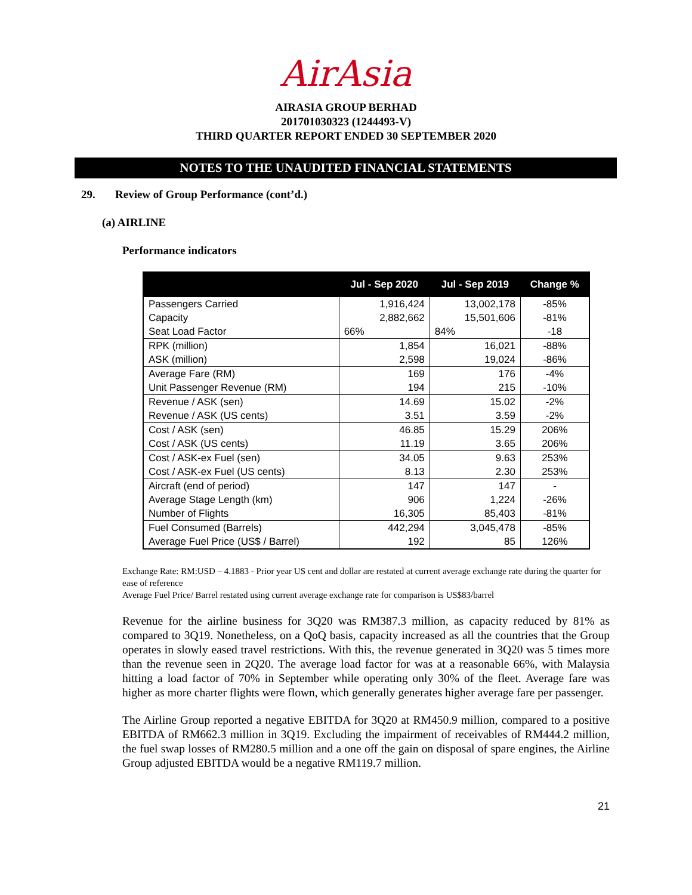AirAsia
AIRASIA GROUP BERHAD
201701030323 (1244493-V)
THIRD QUARTER REPORT ENDED 30 SEPTEMBER 2020
NOTES TO THE UNAUDITED FINANCIAL STATEMENTS
29. Review of Group Performance (cont’d.)
(a) AIRLINE
Performance indicators
| | Jul - Sep 2020 | Jul - Sep 2019 | Change % |
| --- | --- | --- | --- |
| Passengers Carried | 1,916,424 | 13,002,178 | -85% |
| Capacity | 2,882,662 | 15,501,606 | -81% |
| Seat Load Factor | 66% | 84% | -18 |
| RPK (million) | 1,854 | 16,021 | -88% |
| ASK (million) | 2,598 | 19,024 | -86% |
| Average Fare (RM) | 169 | 176 | -4% |
| Unit Passenger Revenue (RM) | 194 | 215 | -10% |
| Revenue / ASK (sen) | 14.69 | 15.02 | -2% |
| Revenue / ASK (US cents) | 3.51 | 3.59 | -2% |
| Cost / ASK (sen) | 46.85 | 15.29 | 206% |
| Cost / ASK (US cents) | 11.19 | 3.65 | 206% |
| Cost / ASK-ex Fuel (sen) | 34.05 | 9.63 | 253% |
| Cost / ASK-ex Fuel (US cents) | 8.13 | 2.30 | 253% |
| Aircraft (end of period) | 147 | 147 | - |
| Average Stage Length (km) | 906 | 1,224 | -26% |
| Number of Flights | 16,305 | 85,403 | -81% |
| Fuel Consumed (Barrels) | 442,294 | 3,045,478 | -85% |
| Average Fuel Price (US$ / Barrel) | 192 | 85 | 126% |
Exchange Rate: RM:USD – 4.1883 - Prior year US cent and dollar are restated at current average exchange rate during the quarter for ease of reference
Average Fuel Price/ Barrel restated using current average exchange rate for comparison is US$83/barrel
Revenue for the airline business for 3Q20 was RM387.3 million, as capacity reduced by 81% as compared to 3Q19. Nonetheless, on a QoQ basis, capacity increased as all the countries that the Group operates in slowly eased travel restrictions. With this, the revenue generated in 3Q20 was 5 times more than the revenue seen in 2Q20. The average load factor for was at a reasonable 66%, with Malaysia hitting a load factor of 70% in September while operating only 30% of the fleet. Average fare was higher as more charter flights were flown, which generally generates higher average fare per passenger.
The Airline Group reported a negative EBITDA for 3Q20 at RM450.9 million, compared to a positive EBITDA of RM662.3 million in 3Q19. Excluding the impairment of receivables of RM444.2 million, the fuel swap losses of RM280.5 million and a one off the gain on disposal of spare engines, the Airline Group adjusted EBITDA would be a negative RM119.7 million.
21